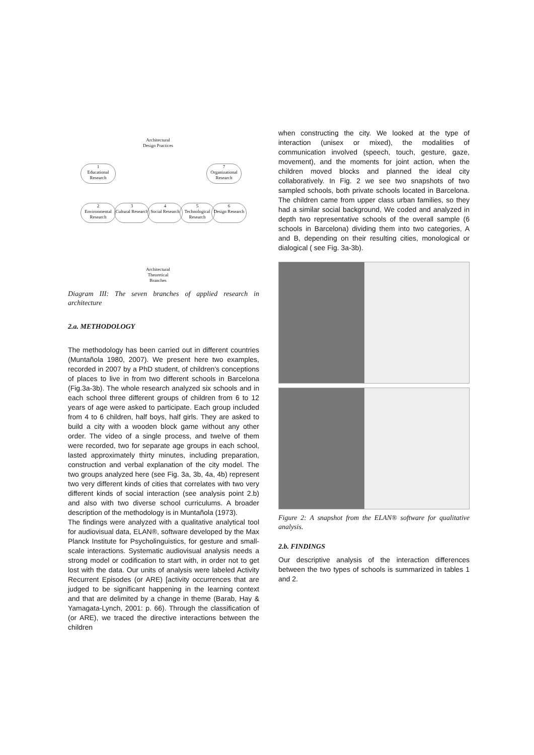Architectural Design Practices
1
Educational
Research
7
Organizational
Research
2
Environmental
Research
3
Cultural Research
4
Social Research
5
Technological
Research
6
Design Research
Architectural Theoretical Branches
Diagram III: The seven branches of applied research in architecture
2.a. METHODOLOGY
The methodology has been carried out in different countries (Muntañola 1980, 2007). We present here two examples, recorded in 2007 by a PhD student, of children’s conceptions of places to live in from two different schools in Barcelona (Fig.3a-3b). The whole research analyzed six schools and in each school three different groups of children from 6 to 12 years of age were asked to participate. Each group included from 4 to 6 children, half boys, half girls. They are asked to build a city with a wooden block game without any other order. The video of a single process, and twelve of them were recorded, two for separate age groups in each school, lasted approximately thirty minutes, including preparation, construction and verbal explanation of the city model. The two groups analyzed here (see Fig. 3a, 3b, 4a, 4b) represent two very different kinds of cities that correlates with two very different kinds of social interaction (see analysis point 2.b) and also with two diverse school curriculums. A broader description of the methodology is in Muntañola (1973).
The findings were analyzed with a qualitative analytical tool for audiovisual data, ELAN®, software developed by the Max Planck Institute for Psycholinguistics, for gesture and small-scale interactions. Systematic audiovisual analysis needs a strong model or codification to start with, in order not to get lost with the data. Our units of analysis were labeled Activity Recurrent Episodes (or ARE) [activity occurrences that are judged to be significant happening in the learning context and that are delimited by a change in theme (Barab, Hay & Yamagata-Lynch, 2001: p. 66). Through the classification of (or ARE), we traced the directive interactions between the children
when constructing the city. We looked at the type of interaction (unisex or mixed), the modalities of communication involved (speech, touch, gesture, gaze, movement), and the moments for joint action, when the children moved blocks and planned the ideal city collaboratively. In Fig. 2 we see two snapshots of two sampled schools, both private schools located in Barcelona. The children came from upper class urban families, so they had a similar social background, We coded and analyzed in depth two representative schools of the overall sample (6 schools in Barcelona) dividing them into two categories, A and B, depending on their resulting cities, monological or dialogical ( see Fig. 3a-3b).
Figure 2: A snapshot from the ELAN® software for qualitative analysis.
2.b. FINDINGS
Our descriptive analysis of the interaction differences between the two types of schools is summarized in tables 1 and 2.